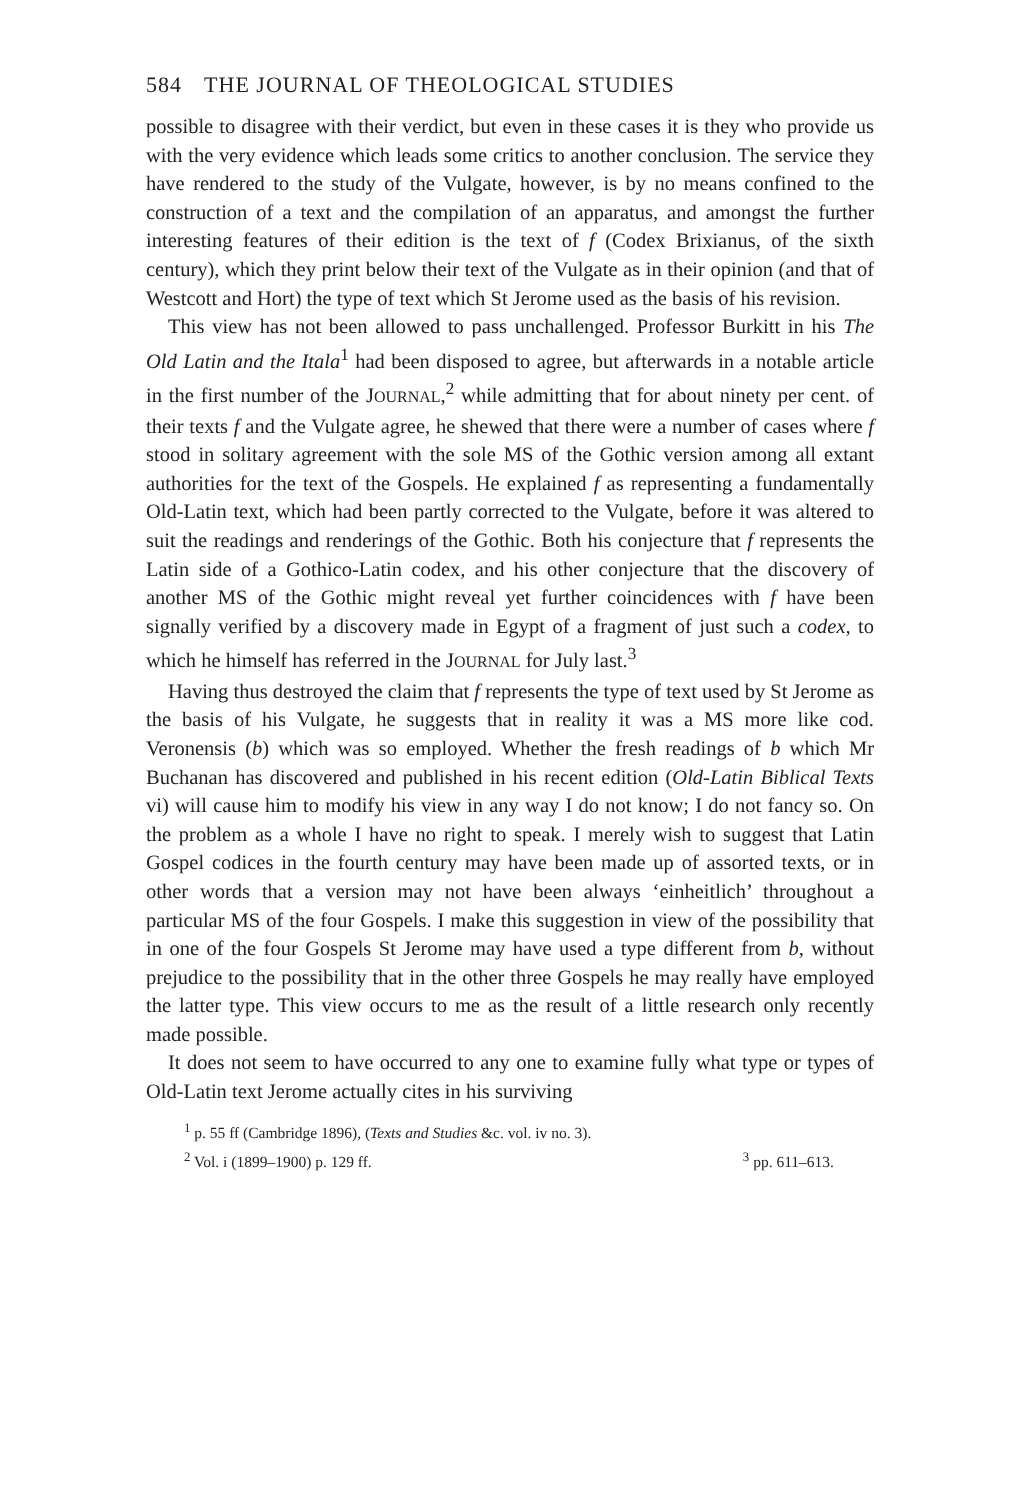584 THE JOURNAL OF THEOLOGICAL STUDIES
possible to disagree with their verdict, but even in these cases it is they who provide us with the very evidence which leads some critics to another conclusion. The service they have rendered to the study of the Vulgate, however, is by no means confined to the construction of a text and the compilation of an apparatus, and amongst the further interesting features of their edition is the text of f (Codex Brixianus, of the sixth century), which they print below their text of the Vulgate as in their opinion (and that of Westcott and Hort) the type of text which St Jerome used as the basis of his revision.
This view has not been allowed to pass unchallenged. Professor Burkitt in his The Old Latin and the Itala<sup>1</sup> had been disposed to agree, but afterwards in a notable article in the first number of the JOURNAL,<sup>2</sup> while admitting that for about ninety per cent. of their texts f and the Vulgate agree, he shewed that there were a number of cases where f stood in solitary agreement with the sole MS of the Gothic version among all extant authorities for the text of the Gospels. He explained f as representing a fundamentally Old-Latin text, which had been partly corrected to the Vulgate, before it was altered to suit the readings and renderings of the Gothic. Both his conjecture that f represents the Latin side of a Gothico-Latin codex, and his other conjecture that the discovery of another MS of the Gothic might reveal yet further coincidences with f have been signally verified by a discovery made in Egypt of a fragment of just such a codex, to which he himself has referred in the JOURNAL for July last.<sup>3</sup>
Having thus destroyed the claim that f represents the type of text used by St Jerome as the basis of his Vulgate, he suggests that in reality it was a MS more like cod. Veronensis (b) which was so employed. Whether the fresh readings of b which Mr Buchanan has discovered and published in his recent edition (Old-Latin Biblical Texts vi) will cause him to modify his view in any way I do not know; I do not fancy so. On the problem as a whole I have no right to speak. I merely wish to suggest that Latin Gospel codices in the fourth century may have been made up of assorted texts, or in other words that a version may not have been always ‘einheitlich’ throughout a particular MS of the four Gospels. I make this suggestion in view of the possibility that in one of the four Gospels St Jerome may have used a type different from b, without prejudice to the possibility that in the other three Gospels he may really have employed the latter type. This view occurs to me as the result of a little research only recently made possible.
It does not seem to have occurred to any one to examine fully what type or types of Old-Latin text Jerome actually cites in his surviving
<sup>1</sup> p. 55 ff (Cambridge 1896), (Texts and Studies &c. vol. iv no. 3).
<sup>2</sup> Vol. i (1899–1900) p. 129 ff. <sup>3</sup> pp. 611–613.